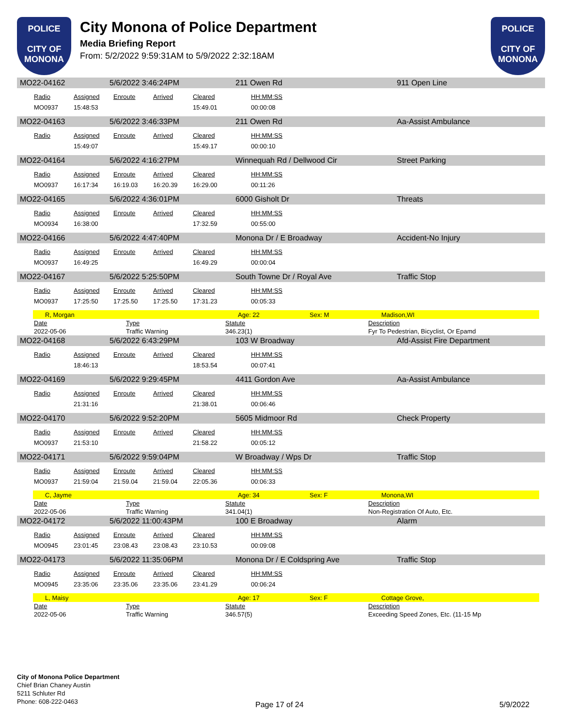POLICE
CITY OF MONONA
City Monona of Police Department
Media Briefing Report
From: 5/2/2022 9:59:31AM to 5/9/2022 2:32:18AM
POLICE
CITY OF MONONA
MO22-04162 5/6/2022 3:46:24PM 211 Owen Rd 911 Open Line
| Radio | Assigned | Enroute | Arrived | Cleared | HH:MM:SS |
| MO0937 | 15:48:53 | | | 15:49.01 | 00:00:08 |
MO22-04163 5/6/2022 3:46:33PM 211 Owen Rd Aa-Assist Ambulance
| Radio | Assigned | Enroute | Arrived | Cleared | HH:MM:SS |
| | 15:49:07 | | | 15:49.17 | 00:00:10 |
MO22-04164 5/6/2022 4:16:27PM Winnequah Rd / Dellwood Cir Street Parking
| Radio | Assigned | Enroute | Arrived | Cleared | HH:MM:SS |
| MO0937 | 16:17:34 | 16:19.03 | 16:20.39 | 16:29.00 | 00:11:26 |
MO22-04165 5/6/2022 4:36:01PM 6000 Gisholt Dr Threats
| Radio | Assigned | Enroute | Arrived | Cleared | HH:MM:SS |
| MO0934 | 16:38:00 | | | 17:32.59 | 00:55:00 |
MO22-04166 5/6/2022 4:47:40PM Monona Dr / E Broadway Accident-No Injury
| Radio | Assigned | Enroute | Arrived | Cleared | HH:MM:SS |
| MO0937 | 16:49:25 | | | 16:49.29 | 00:00:04 |
MO22-04167 5/6/2022 5:25:50PM South Towne Dr / Royal Ave Traffic Stop
| Radio | Assigned | Enroute | Arrived | Cleared | HH:MM:SS |
| MO0937 | 17:25:50 | 17:25.50 | 17:25.50 | 17:31.23 | 00:05:33 |
R, Morgan Age: 22 Sex: M Madison,WI
| Date | Type | Statute | Description |
| 2022-05-06 | Traffic Warning | 346.23(1) | Fyr To Pedestrian, Bicyclist, Or Epamd |
MO22-04168 5/6/2022 6:43:29PM 103 W Broadway Afd-Assist Fire Department
| Radio | Assigned | Enroute | Arrived | Cleared | HH:MM:SS |
| | 18:46:13 | | | 18:53.54 | 00:07:41 |
MO22-04169 5/6/2022 9:29:45PM 4411 Gordon Ave Aa-Assist Ambulance
| Radio | Assigned | Enroute | Arrived | Cleared | HH:MM:SS |
| | 21:31:16 | | | 21:38.01 | 00:06:46 |
MO22-04170 5/6/2022 9:52:20PM 5605 Midmoor Rd Check Property
| Radio | Assigned | Enroute | Arrived | Cleared | HH:MM:SS |
| MO0937 | 21:53:10 | | | 21:58.22 | 00:05:12 |
MO22-04171 5/6/2022 9:59:04PM W Broadway / Wps Dr Traffic Stop
| Radio | Assigned | Enroute | Arrived | Cleared | HH:MM:SS |
| MO0937 | 21:59:04 | 21:59.04 | 21:59.04 | 22:05.36 | 00:06:33 |
C, Jayme Age: 34 Sex: F Monona,WI
| Date | Type | Statute | Description |
| 2022-05-06 | Traffic Warning | 341.04(1) | Non-Registration Of Auto, Etc. |
MO22-04172 5/6/2022 11:00:43PM 100 E Broadway Alarm
| Radio | Assigned | Enroute | Arrived | Cleared | HH:MM:SS |
| MO0945 | 23:01:45 | 23:08.43 | 23:08.43 | 23:10.53 | 00:09:08 |
MO22-04173 5/6/2022 11:35:06PM Monona Dr / E Coldspring Ave Traffic Stop
| Radio | Assigned | Enroute | Arrived | Cleared | HH:MM:SS |
| MO0945 | 23:35:06 | 23:35.06 | 23:35.06 | 23:41.29 | 00:06:24 |
L, Maisy Age: 17 Sex: F Cottage Grove,
| Date | Type | Statute | Description |
| 2022-05-06 | Traffic Warning | 346.57(5) | Exceeding Speed Zones, Etc. (11-15 Mp |
City of Monona Police Department
Chief Brian Chaney Austin
5211 Schluter Rd
Phone: 608-222-0463
Page 17 of 24 5/9/2022